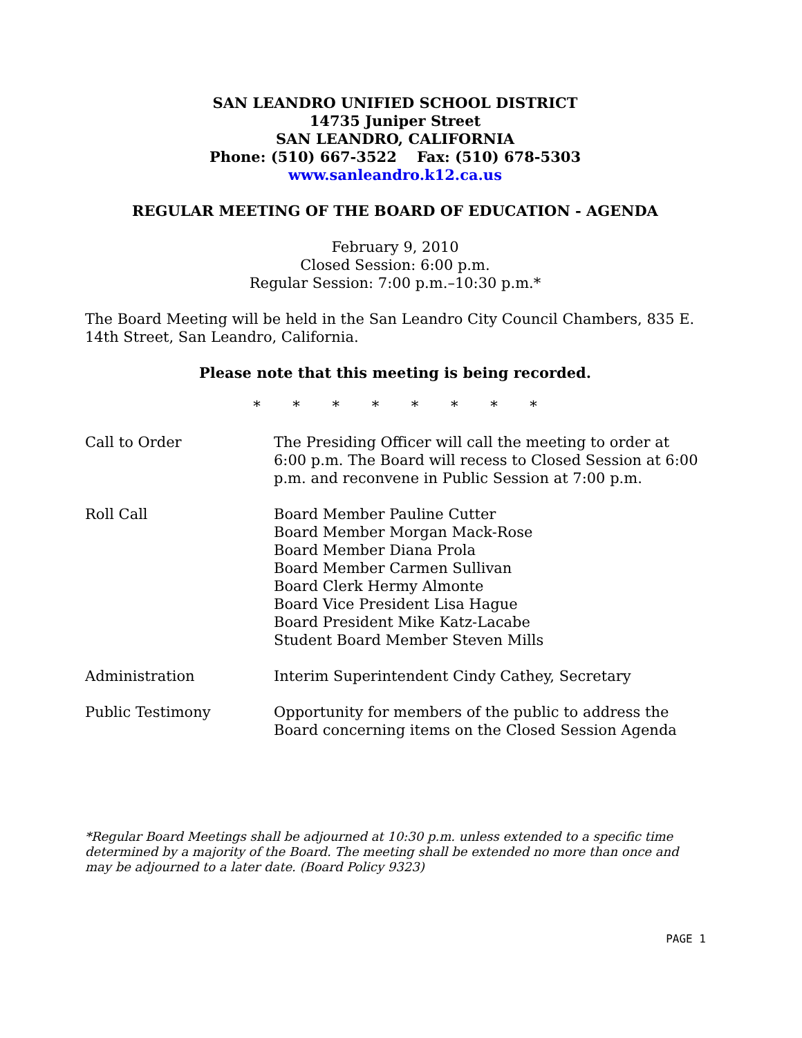SAN LEANDRO UNIFIED SCHOOL DISTRICT
14735 Juniper Street
SAN LEANDRO, CALIFORNIA
Phone: (510) 667-3522 Fax: (510) 678-5303
www.sanleandro.k12.ca.us
REGULAR MEETING OF THE BOARD OF EDUCATION - AGENDA
February 9, 2010
Closed Session: 6:00 p.m.
Regular Session: 7:00 p.m.–10:30 p.m.*
The Board Meeting will be held in the San Leandro City Council Chambers, 835 E. 14th Street, San Leandro, California.
Please note that this meeting is being recorded.
* * * * * * * *
Call to Order The Presiding Officer will call the meeting to order at 6:00 p.m. The Board will recess to Closed Session at 6:00 p.m. and reconvene in Public Session at 7:00 p.m.
Roll Call Board Member Pauline Cutter
Board Member Morgan Mack-Rose
Board Member Diana Prola
Board Member Carmen Sullivan
Board Clerk Hermy Almonte
Board Vice President Lisa Hague
Board President Mike Katz-Lacabe
Student Board Member Steven Mills
Administration Interim Superintendent Cindy Cathey, Secretary
Public Testimony Opportunity for members of the public to address the Board concerning items on the Closed Session Agenda
*Regular Board Meetings shall be adjourned at 10:30 p.m. unless extended to a specific time determined by a majority of the Board. The meeting shall be extended no more than once and may be adjourned to a later date. (Board Policy 9323)
PAGE 1